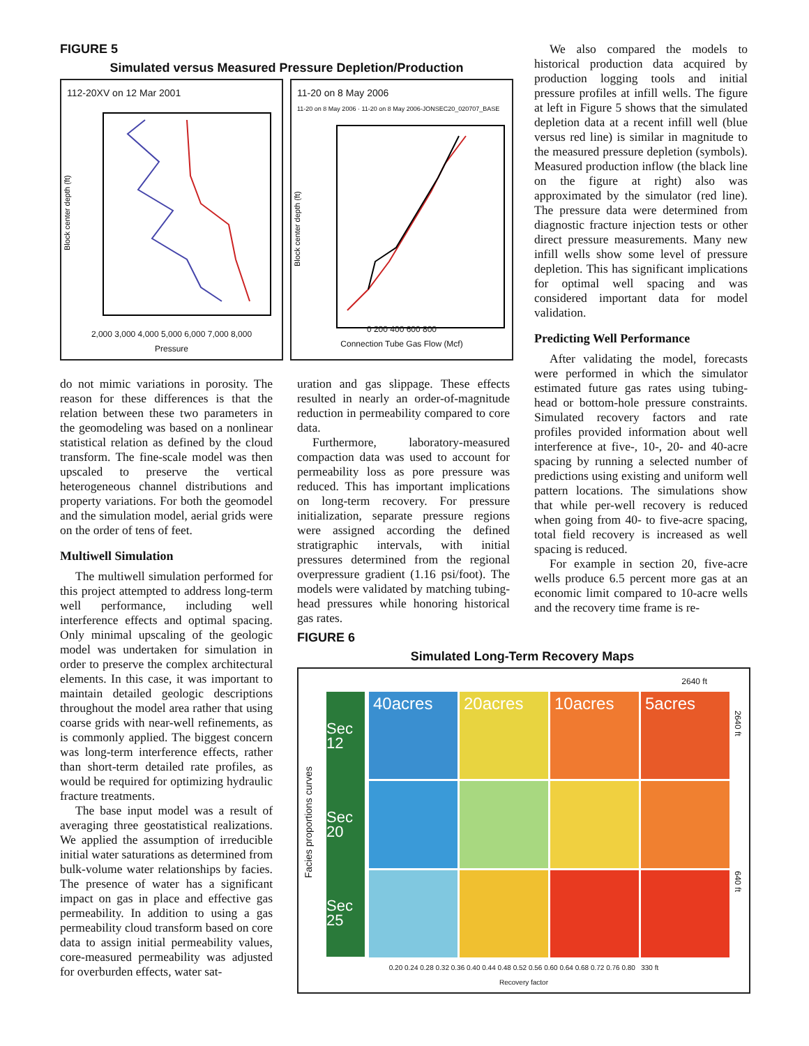FIGURE 5
Simulated versus Measured Pressure Depletion/Production
112-20XV on 12 Mar 2001
Block center depth (ft)
2,000 3,000 4,000 5,000 6,000 7,000 8,000
Pressure
11-20 on 8 May 2006
11-20 on 8 May 2006 · 11-20 on 8 May 2006-JONSEC20_020707_BASE
Block center depth (ft)
0 200 400 600 800
Connection Tube Gas Flow (Mcf)
We also compared the models to historical production data acquired by production logging tools and initial pressure profiles at infill wells. The figure at left in Figure 5 shows that the simulated depletion data at a recent infill well (blue versus red line) is similar in magnitude to the measured pressure depletion (symbols). Measured production inflow (the black line on the figure at right) also was approximated by the simulator (red line). The pressure data were determined from diagnostic fracture injection tests or other direct pressure measurements. Many new infill wells show some level of pressure depletion. This has significant implications for optimal well spacing and was considered important data for model validation.
Predicting Well Performance
After validating the model, forecasts were performed in which the simulator estimated future gas rates using tubing-head or bottom-hole pressure constraints. Simulated recovery factors and rate profiles provided information about well interference at five-, 10-, 20- and 40-acre spacing by running a selected number of predictions using existing and uniform well pattern locations. The simulations show that while per-well recovery is reduced when going from 40- to five-acre spacing, total field recovery is increased as well spacing is reduced.
For example in section 20, five-acre wells produce 6.5 percent more gas at an economic limit compared to 10-acre wells and the recovery time frame is re-
do not mimic variations in porosity. The reason for these differences is that the relation between these two parameters in the geomodeling was based on a nonlinear statistical relation as defined by the cloud transform. The fine-scale model was then upscaled to preserve the vertical heterogeneous channel distributions and property variations. For both the geomodel and the simulation model, aerial grids were on the order of tens of feet.
Multiwell Simulation
The multiwell simulation performed for this project attempted to address long-term well performance, including well interference effects and optimal spacing. Only minimal upscaling of the geologic model was undertaken for simulation in order to preserve the complex architectural elements. In this case, it was important to maintain detailed geologic descriptions throughout the model area rather that using coarse grids with near-well refinements, as is commonly applied. The biggest concern was long-term interference effects, rather than short-term detailed rate profiles, as would be required for optimizing hydraulic fracture treatments.
The base input model was a result of averaging three geostatistical realizations. We applied the assumption of irreducible initial water saturations as determined from bulk-volume water relationships by facies. The presence of water has a significant impact on gas in place and effective gas permeability. In addition to using a gas permeability cloud transform based on core data to assign initial permeability values, core-measured permeability was adjusted for overburden effects, water sat-
uration and gas slippage. These effects resulted in nearly an order-of-magnitude reduction in permeability compared to core data.
Furthermore, laboratory-measured compaction data was used to account for permeability loss as pore pressure was reduced. This has important implications on long-term recovery. For pressure initialization, separate pressure regions were assigned according the defined stratigraphic intervals, with initial pressures determined from the regional overpressure gradient (1.16 psi/foot). The models were validated by matching tubing-head pressures while honoring historical gas rates.
FIGURE 6
Simulated Long-Term Recovery Maps
2640 ft
Sec 12
Sec 20
Sec 25
40acres
20acres
10acres
5acres
0.20 0.24 0.28 0.32 0.36 0.40 0.44 0.48 0.52 0.56 0.60 0.64 0.68 0.72 0.76 0.80 330 ft
Recovery factor
Facies proportions curves
2640 ft
640 ft